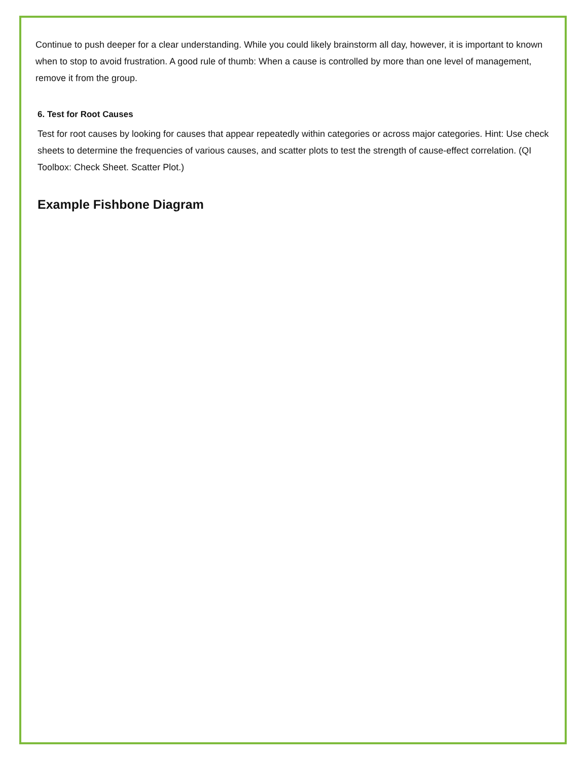Continue to push deeper for a clear understanding. While you could likely brainstorm all day, however, it is important to known when to stop to avoid frustration. A good rule of thumb: When a cause is controlled by more than one level of management, remove it from the group.
6. Test for Root Causes
Test for root causes by looking for causes that appear repeatedly within categories or across major categories. Hint: Use check sheets to determine the frequencies of various causes, and scatter plots to test the strength of cause-effect correlation. (QI Toolbox: Check Sheet. Scatter Plot.)
Example Fishbone Diagram